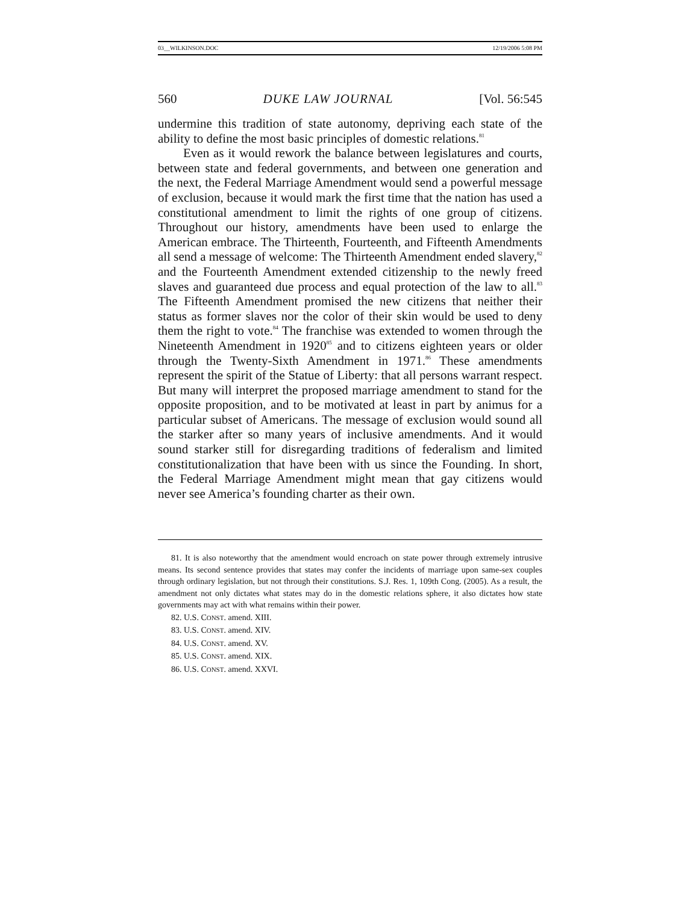03__WILKINSON.DOC 12/19/2006 5:08 PM
560 DUKE LAW JOURNAL [Vol. 56:545
undermine this tradition of state autonomy, depriving each state of the ability to define the most basic principles of domestic relations.<sup>81</sup>
Even as it would rework the balance between legislatures and courts, between state and federal governments, and between one generation and the next, the Federal Marriage Amendment would send a powerful message of exclusion, because it would mark the first time that the nation has used a constitutional amendment to limit the rights of one group of citizens. Throughout our history, amendments have been used to enlarge the American embrace. The Thirteenth, Fourteenth, and Fifteenth Amendments all send a message of welcome: The Thirteenth Amendment ended slavery,<sup>82</sup> and the Fourteenth Amendment extended citizenship to the newly freed slaves and guaranteed due process and equal protection of the law to all.<sup>83</sup> The Fifteenth Amendment promised the new citizens that neither their status as former slaves nor the color of their skin would be used to deny them the right to vote.<sup>84</sup> The franchise was extended to women through the Nineteenth Amendment in 1920<sup>85</sup> and to citizens eighteen years or older through the Twenty-Sixth Amendment in 1971.<sup>86</sup> These amendments represent the spirit of the Statue of Liberty: that all persons warrant respect. But many will interpret the proposed marriage amendment to stand for the opposite proposition, and to be motivated at least in part by animus for a particular subset of Americans. The message of exclusion would sound all the starker after so many years of inclusive amendments. And it would sound starker still for disregarding traditions of federalism and limited constitutionalization that have been with us since the Founding. In short, the Federal Marriage Amendment might mean that gay citizens would never see America’s founding charter as their own.
81. It is also noteworthy that the amendment would encroach on state power through extremely intrusive means. Its second sentence provides that states may confer the incidents of marriage upon same-sex couples through ordinary legislation, but not through their constitutions. S.J. Res. 1, 109th Cong. (2005). As a result, the amendment not only dictates what states may do in the domestic relations sphere, it also dictates how state governments may act with what remains within their power.
82. U.S. CONST. amend. XIII.
83. U.S. CONST. amend. XIV.
84. U.S. CONST. amend. XV.
85. U.S. CONST. amend. XIX.
86. U.S. CONST. amend. XXVI.